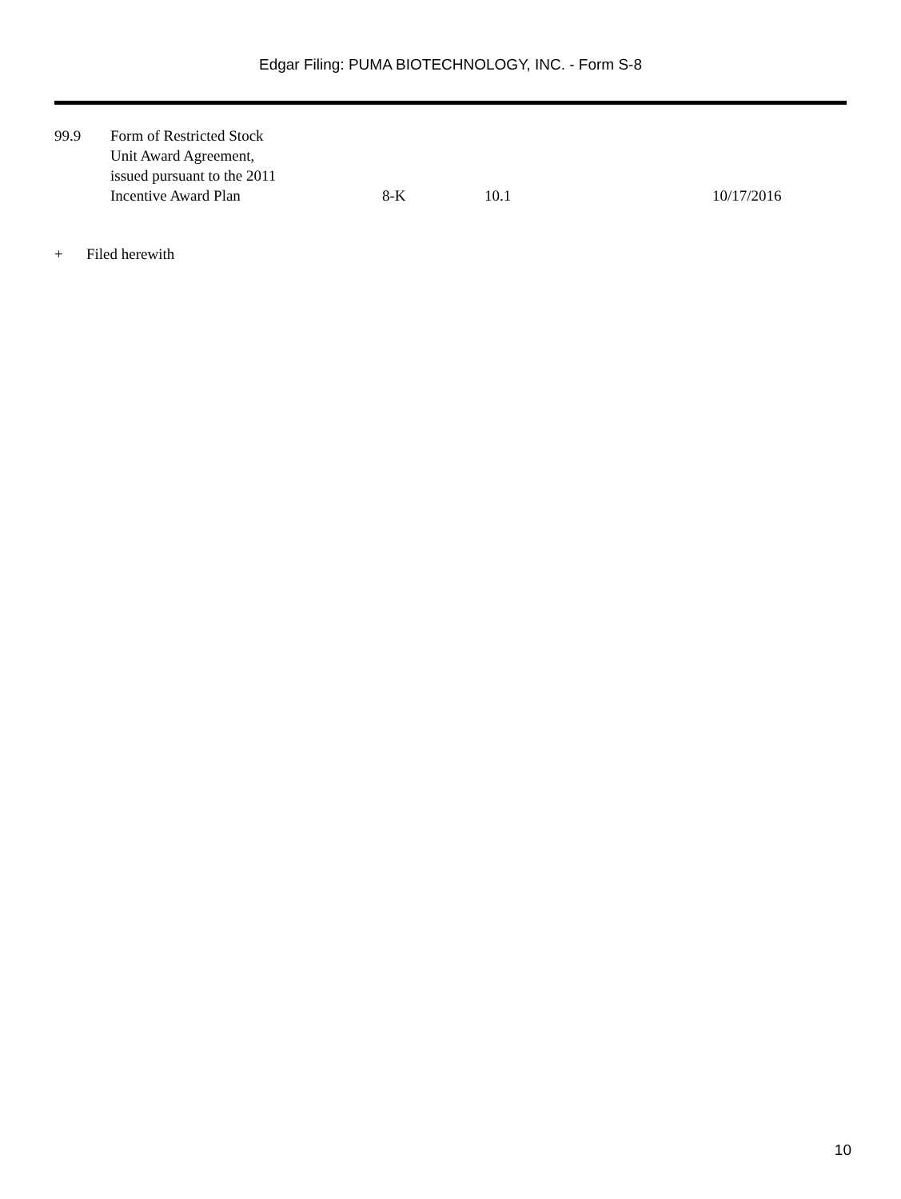Edgar Filing: PUMA BIOTECHNOLOGY, INC. - Form S-8
| 99.9 | Form of Restricted Stock Unit Award Agreement, issued pursuant to the 2011 Incentive Award Plan | 8-K | 10.1 | 10/17/2016 |
+ Filed herewith
10